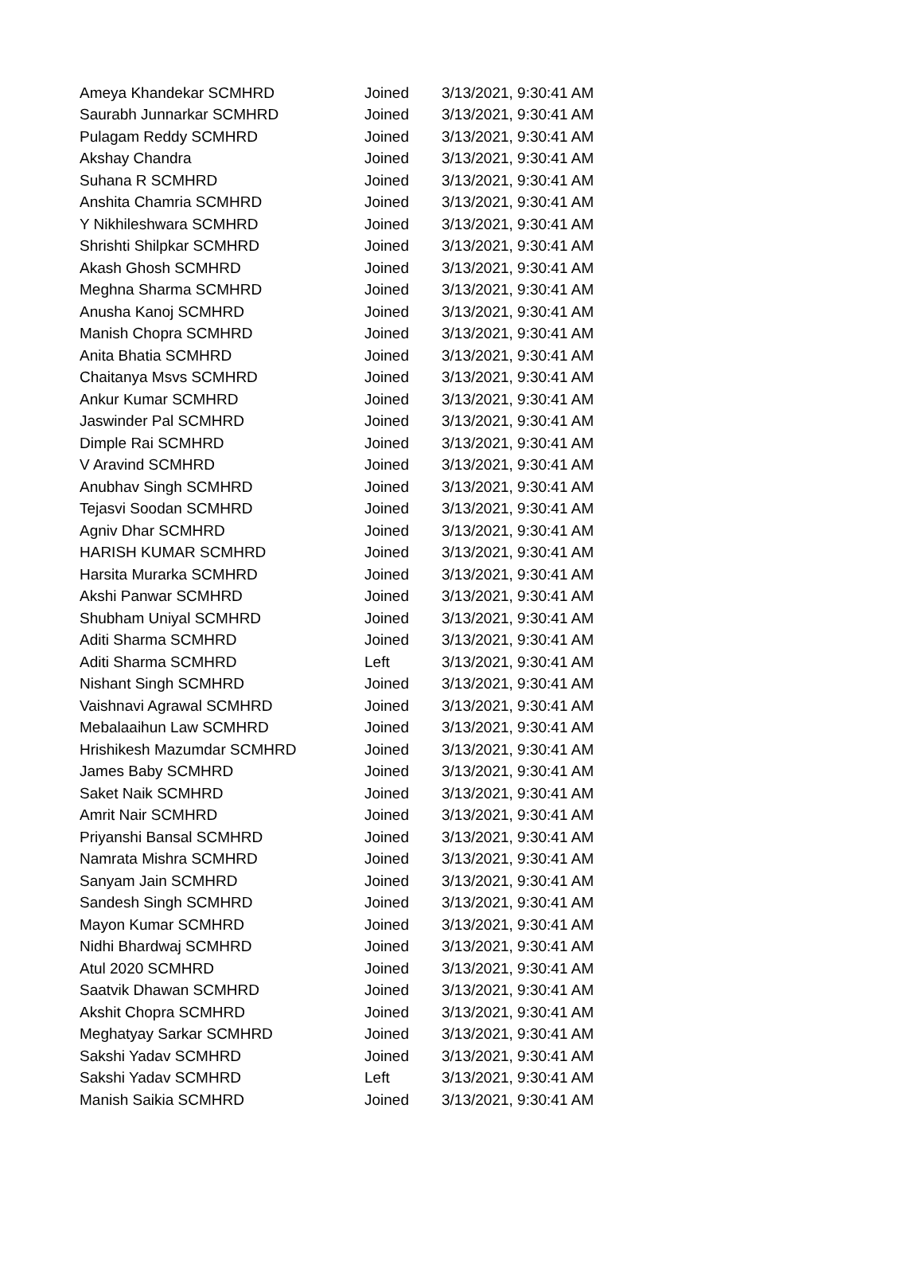| Ameya Khandekar SCMHRD | Joined | 3/13/2021, 9:30:41 AM |
| Saurabh Junnarkar SCMHRD | Joined | 3/13/2021, 9:30:41 AM |
| Pulagam Reddy SCMHRD | Joined | 3/13/2021, 9:30:41 AM |
| Akshay Chandra | Joined | 3/13/2021, 9:30:41 AM |
| Suhana R SCMHRD | Joined | 3/13/2021, 9:30:41 AM |
| Anshita Chamria SCMHRD | Joined | 3/13/2021, 9:30:41 AM |
| Y Nikhileshwara SCMHRD | Joined | 3/13/2021, 9:30:41 AM |
| Shrishti Shilpkar SCMHRD | Joined | 3/13/2021, 9:30:41 AM |
| Akash Ghosh SCMHRD | Joined | 3/13/2021, 9:30:41 AM |
| Meghna Sharma SCMHRD | Joined | 3/13/2021, 9:30:41 AM |
| Anusha Kanoj SCMHRD | Joined | 3/13/2021, 9:30:41 AM |
| Manish Chopra SCMHRD | Joined | 3/13/2021, 9:30:41 AM |
| Anita Bhatia SCMHRD | Joined | 3/13/2021, 9:30:41 AM |
| Chaitanya Msvs SCMHRD | Joined | 3/13/2021, 9:30:41 AM |
| Ankur Kumar SCMHRD | Joined | 3/13/2021, 9:30:41 AM |
| Jaswinder Pal SCMHRD | Joined | 3/13/2021, 9:30:41 AM |
| Dimple Rai SCMHRD | Joined | 3/13/2021, 9:30:41 AM |
| V Aravind SCMHRD | Joined | 3/13/2021, 9:30:41 AM |
| Anubhav Singh SCMHRD | Joined | 3/13/2021, 9:30:41 AM |
| Tejasvi Soodan SCMHRD | Joined | 3/13/2021, 9:30:41 AM |
| Agniv Dhar SCMHRD | Joined | 3/13/2021, 9:30:41 AM |
| HARISH KUMAR SCMHRD | Joined | 3/13/2021, 9:30:41 AM |
| Harsita Murarka SCMHRD | Joined | 3/13/2021, 9:30:41 AM |
| Akshi Panwar SCMHRD | Joined | 3/13/2021, 9:30:41 AM |
| Shubham Uniyal SCMHRD | Joined | 3/13/2021, 9:30:41 AM |
| Aditi Sharma SCMHRD | Joined | 3/13/2021, 9:30:41 AM |
| Aditi Sharma SCMHRD | Left | 3/13/2021, 9:30:41 AM |
| Nishant Singh SCMHRD | Joined | 3/13/2021, 9:30:41 AM |
| Vaishnavi Agrawal SCMHRD | Joined | 3/13/2021, 9:30:41 AM |
| Mebalaaihun Law SCMHRD | Joined | 3/13/2021, 9:30:41 AM |
| Hrishikesh Mazumdar SCMHRD | Joined | 3/13/2021, 9:30:41 AM |
| James Baby SCMHRD | Joined | 3/13/2021, 9:30:41 AM |
| Saket Naik SCMHRD | Joined | 3/13/2021, 9:30:41 AM |
| Amrit Nair SCMHRD | Joined | 3/13/2021, 9:30:41 AM |
| Priyanshi Bansal SCMHRD | Joined | 3/13/2021, 9:30:41 AM |
| Namrata Mishra SCMHRD | Joined | 3/13/2021, 9:30:41 AM |
| Sanyam Jain SCMHRD | Joined | 3/13/2021, 9:30:41 AM |
| Sandesh Singh SCMHRD | Joined | 3/13/2021, 9:30:41 AM |
| Mayon Kumar SCMHRD | Joined | 3/13/2021, 9:30:41 AM |
| Nidhi Bhardwaj SCMHRD | Joined | 3/13/2021, 9:30:41 AM |
| Atul 2020 SCMHRD | Joined | 3/13/2021, 9:30:41 AM |
| Saatvik Dhawan SCMHRD | Joined | 3/13/2021, 9:30:41 AM |
| Akshit Chopra SCMHRD | Joined | 3/13/2021, 9:30:41 AM |
| Meghatyay Sarkar SCMHRD | Joined | 3/13/2021, 9:30:41 AM |
| Sakshi Yadav SCMHRD | Joined | 3/13/2021, 9:30:41 AM |
| Sakshi Yadav SCMHRD | Left | 3/13/2021, 9:30:41 AM |
| Manish Saikia SCMHRD | Joined | 3/13/2021, 9:30:41 AM |